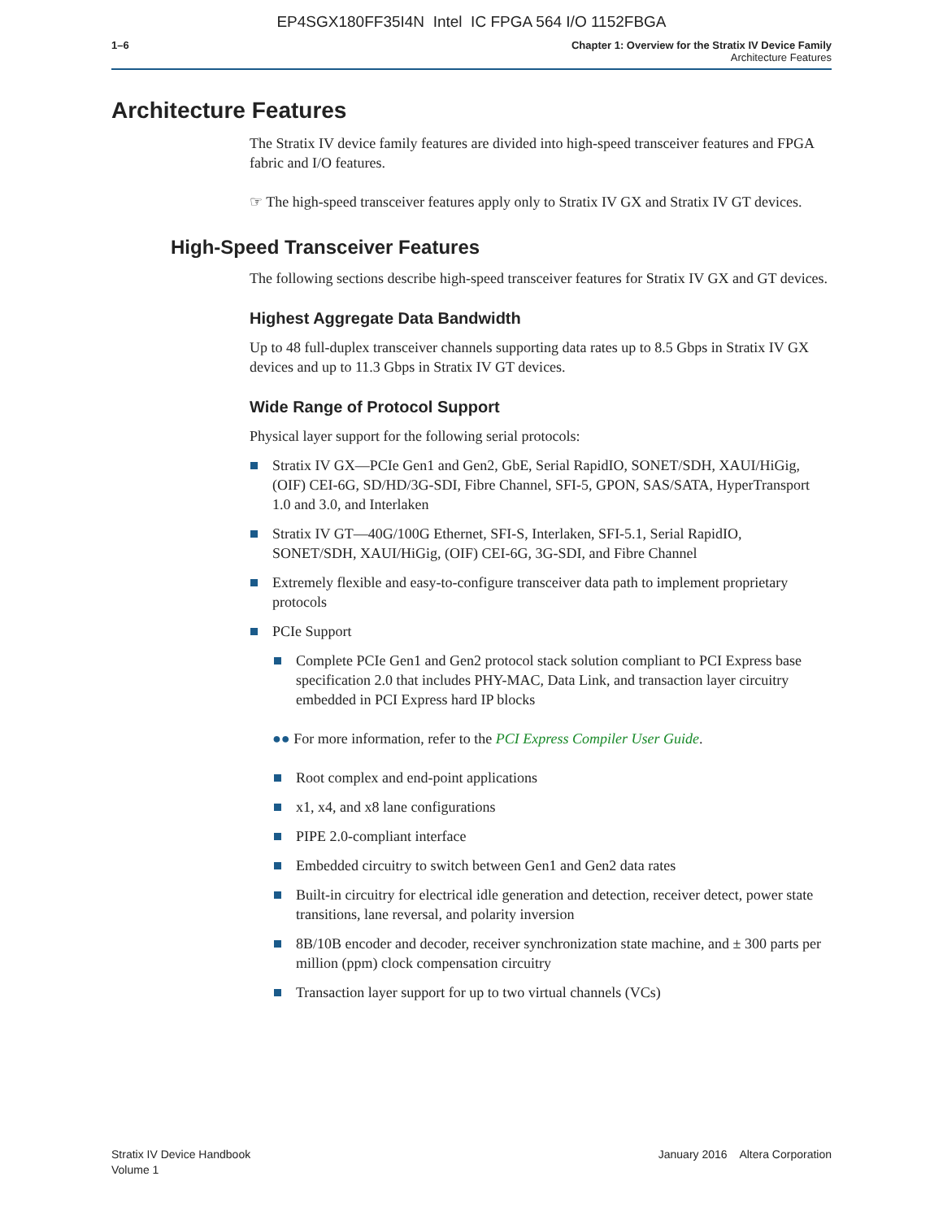EP4SGX180FF35I4N Intel IC FPGA 564 I/O 1152FBGA
1–6 Chapter 1: Overview for the Stratix IV Device Family
Architecture Features
Architecture Features
The Stratix IV device family features are divided into high-speed transceiver features and FPGA fabric and I/O features.
☞ The high-speed transceiver features apply only to Stratix IV GX and Stratix IV GT devices.
High-Speed Transceiver Features
The following sections describe high-speed transceiver features for Stratix IV GX and GT devices.
Highest Aggregate Data Bandwidth
Up to 48 full-duplex transceiver channels supporting data rates up to 8.5 Gbps in Stratix IV GX devices and up to 11.3 Gbps in Stratix IV GT devices.
Wide Range of Protocol Support
Physical layer support for the following serial protocols:
Stratix IV GX—PCIe Gen1 and Gen2, GbE, Serial RapidIO, SONET/SDH, XAUI/HiGig, (OIF) CEI-6G, SD/HD/3G-SDI, Fibre Channel, SFI-5, GPON, SAS/SATA, HyperTransport 1.0 and 3.0, and Interlaken
Stratix IV GT—40G/100G Ethernet, SFI-S, Interlaken, SFI-5.1, Serial RapidIO, SONET/SDH, XAUI/HiGig, (OIF) CEI-6G, 3G-SDI, and Fibre Channel
Extremely flexible and easy-to-configure transceiver data path to implement proprietary protocols
PCIe Support
Complete PCIe Gen1 and Gen2 protocol stack solution compliant to PCI Express base specification 2.0 that includes PHY-MAC, Data Link, and transaction layer circuitry embedded in PCI Express hard IP blocks
●● For more information, refer to the PCI Express Compiler User Guide.
Root complex and end-point applications
x1, x4, and x8 lane configurations
PIPE 2.0-compliant interface
Embedded circuitry to switch between Gen1 and Gen2 data rates
Built-in circuitry for electrical idle generation and detection, receiver detect, power state transitions, lane reversal, and polarity inversion
8B/10B encoder and decoder, receiver synchronization state machine, and ± 300 parts per million (ppm) clock compensation circuitry
Transaction layer support for up to two virtual channels (VCs)
Stratix IV Device Handbook
Volume 1
January 2016 Altera Corporation